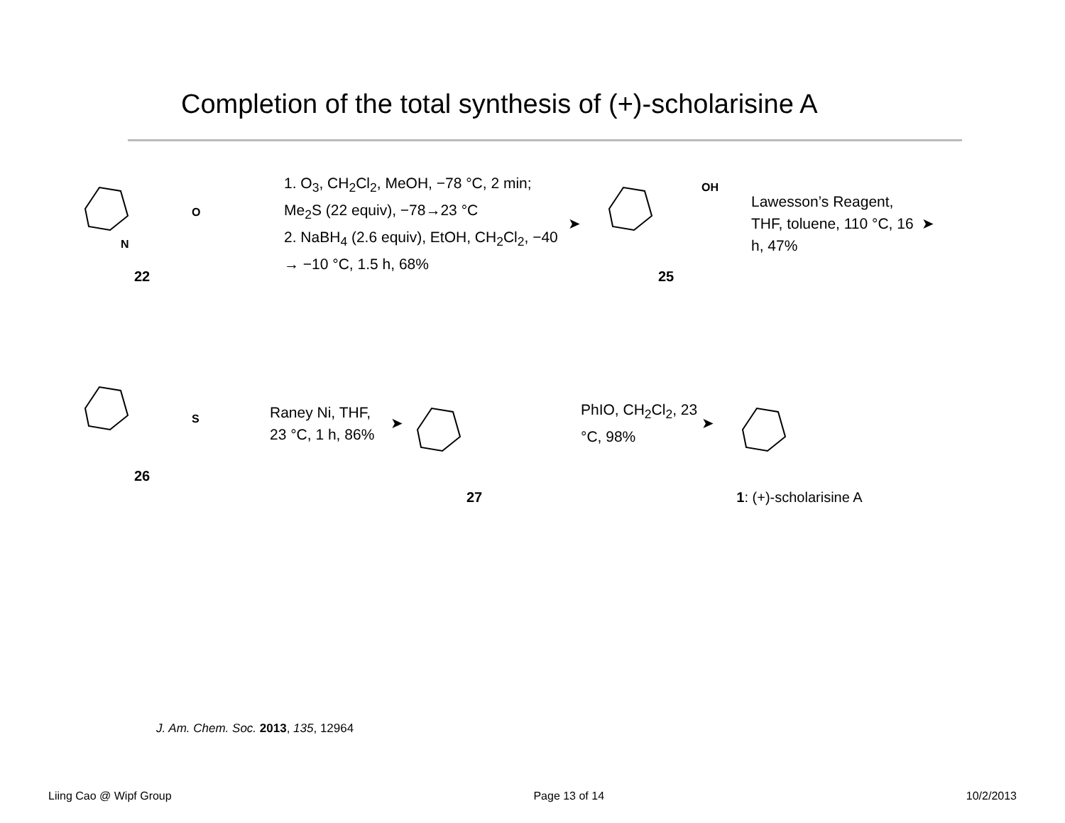Completion of the total synthesis of (+)-scholarisine A
N
O
22
1. O<sub>3</sub>, CH<sub>2</sub>Cl<sub>2</sub>, MeOH, −78 °C, 2 min; Me<sub>2</sub>S (22 equiv), −78→23 °C
2. NaBH<sub>4</sub> (2.6 equiv), EtOH, CH<sub>2</sub>Cl<sub>2</sub>, −40 → −10 °C, 1.5 h, 68%
➤
OH
25
Lawesson’s Reagent, THF, toluene, 110 °C, 16 h, 47%
➤
S
26
Raney Ni, THF, 23 °C, 1 h, 86%
➤
27
PhIO, CH<sub>2</sub>Cl<sub>2</sub>, 23 °C, 98%
➤
1: (+)-scholarisine A
J. Am. Chem. Soc. 2013, 135, 12964
Liing Cao @ Wipf Group Page 13 of 14 10/2/2013